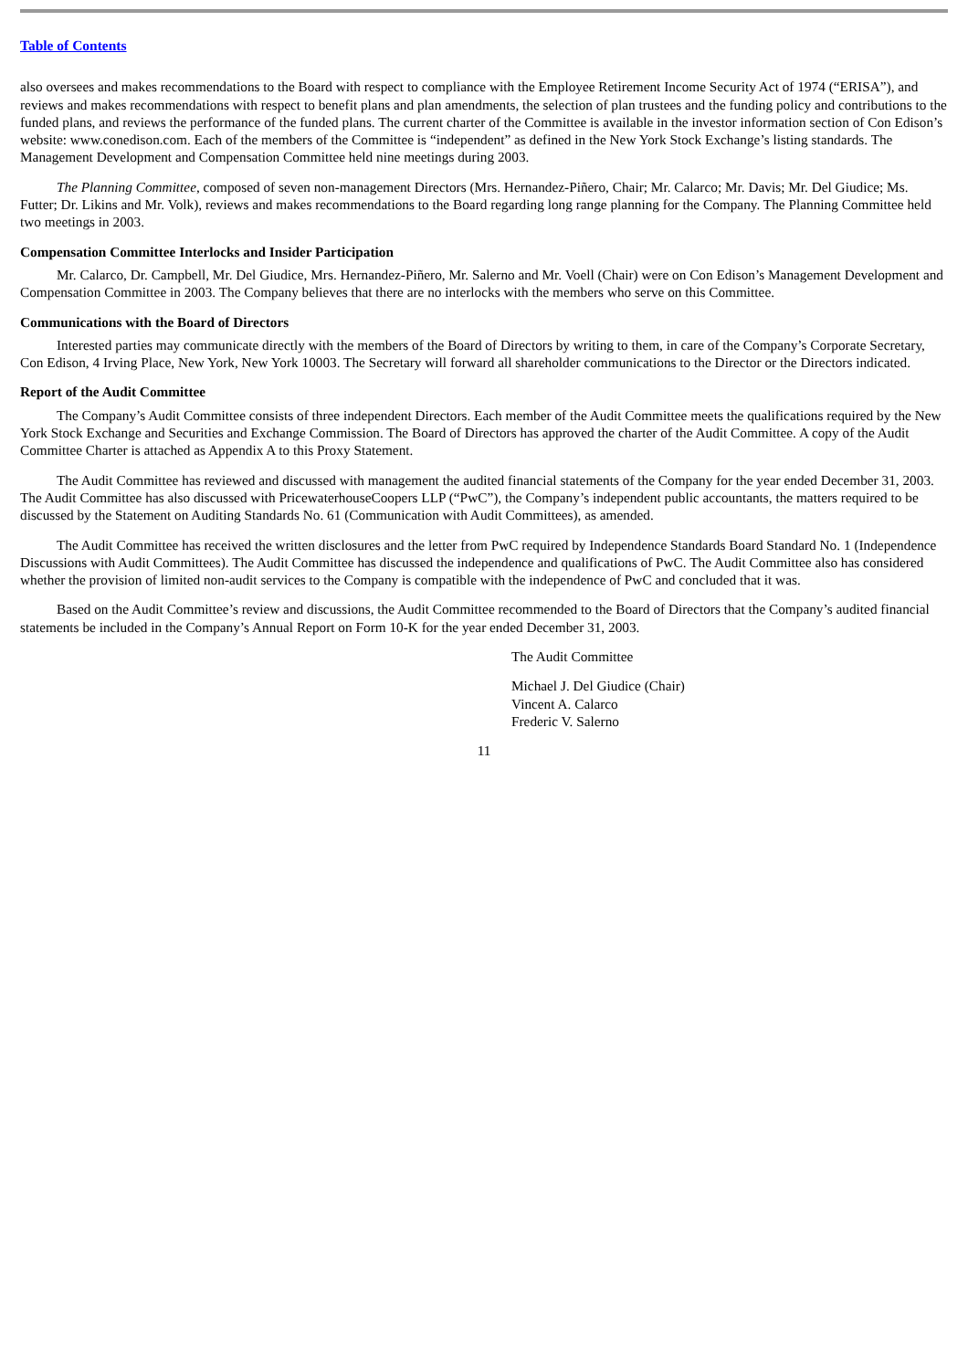Table of Contents
also oversees and makes recommendations to the Board with respect to compliance with the Employee Retirement Income Security Act of 1974 (“ERISA”), and reviews and makes recommendations with respect to benefit plans and plan amendments, the selection of plan trustees and the funding policy and contributions to the funded plans, and reviews the performance of the funded plans. The current charter of the Committee is available in the investor information section of Con Edison’s website: www.conedison.com. Each of the members of the Committee is “independent” as defined in the New York Stock Exchange’s listing standards. The Management Development and Compensation Committee held nine meetings during 2003.
The Planning Committee, composed of seven non-management Directors (Mrs. Hernandez-Piñero, Chair; Mr. Calarco; Mr. Davis; Mr. Del Giudice; Ms. Futter; Dr. Likins and Mr. Volk), reviews and makes recommendations to the Board regarding long range planning for the Company. The Planning Committee held two meetings in 2003.
Compensation Committee Interlocks and Insider Participation
Mr. Calarco, Dr. Campbell, Mr. Del Giudice, Mrs. Hernandez-Piñero, Mr. Salerno and Mr. Voell (Chair) were on Con Edison’s Management Development and Compensation Committee in 2003. The Company believes that there are no interlocks with the members who serve on this Committee.
Communications with the Board of Directors
Interested parties may communicate directly with the members of the Board of Directors by writing to them, in care of the Company’s Corporate Secretary, Con Edison, 4 Irving Place, New York, New York 10003. The Secretary will forward all shareholder communications to the Director or the Directors indicated.
Report of the Audit Committee
The Company’s Audit Committee consists of three independent Directors. Each member of the Audit Committee meets the qualifications required by the New York Stock Exchange and Securities and Exchange Commission. The Board of Directors has approved the charter of the Audit Committee. A copy of the Audit Committee Charter is attached as Appendix A to this Proxy Statement.
The Audit Committee has reviewed and discussed with management the audited financial statements of the Company for the year ended December 31, 2003. The Audit Committee has also discussed with PricewaterhouseCoopers LLP (“PwC”), the Company’s independent public accountants, the matters required to be discussed by the Statement on Auditing Standards No. 61 (Communication with Audit Committees), as amended.
The Audit Committee has received the written disclosures and the letter from PwC required by Independence Standards Board Standard No. 1 (Independence Discussions with Audit Committees). The Audit Committee has discussed the independence and qualifications of PwC. The Audit Committee also has considered whether the provision of limited non-audit services to the Company is compatible with the independence of PwC and concluded that it was.
Based on the Audit Committee’s review and discussions, the Audit Committee recommended to the Board of Directors that the Company’s audited financial statements be included in the Company’s Annual Report on Form 10-K for the year ended December 31, 2003.
The Audit Committee
Michael J. Del Giudice (Chair)
Vincent A. Calarco
Frederic V. Salerno
11